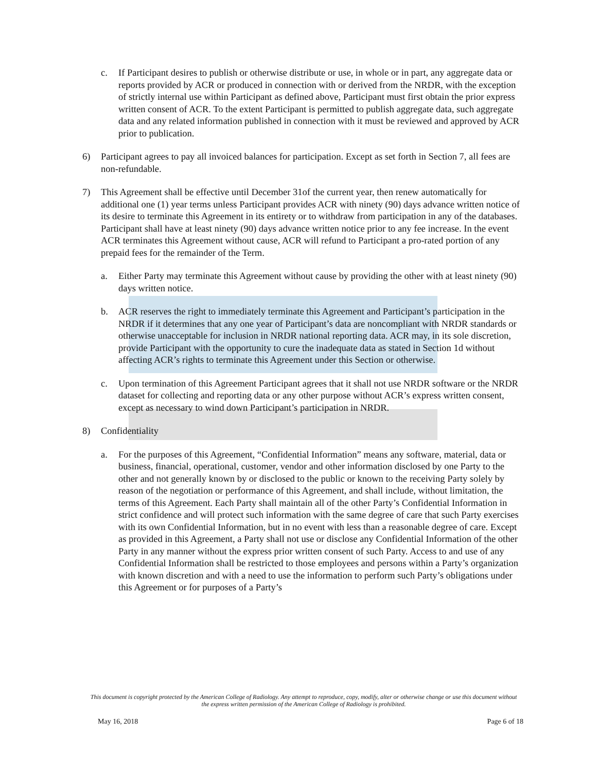c. If Participant desires to publish or otherwise distribute or use, in whole or in part, any aggregate data or reports provided by ACR or produced in connection with or derived from the NRDR, with the exception of strictly internal use within Participant as defined above, Participant must first obtain the prior express written consent of ACR. To the extent Participant is permitted to publish aggregate data, such aggregate data and any related information published in connection with it must be reviewed and approved by ACR prior to publication.
6) Participant agrees to pay all invoiced balances for participation. Except as set forth in Section 7, all fees are non-refundable.
7) This Agreement shall be effective until December 31of the current year, then renew automatically for additional one (1) year terms unless Participant provides ACR with ninety (90) days advance written notice of its desire to terminate this Agreement in its entirety or to withdraw from participation in any of the databases. Participant shall have at least ninety (90) days advance written notice prior to any fee increase. In the event ACR terminates this Agreement without cause, ACR will refund to Participant a pro-rated portion of any prepaid fees for the remainder of the Term.
a. Either Party may terminate this Agreement without cause by providing the other with at least ninety (90) days written notice.
b. ACR reserves the right to immediately terminate this Agreement and Participant’s participation in the NRDR if it determines that any one year of Participant’s data are noncompliant with NRDR standards or otherwise unacceptable for inclusion in NRDR national reporting data. ACR may, in its sole discretion, provide Participant with the opportunity to cure the inadequate data as stated in Section 1d without affecting ACR’s rights to terminate this Agreement under this Section or otherwise.
c. Upon termination of this Agreement Participant agrees that it shall not use NRDR software or the NRDR dataset for collecting and reporting data or any other purpose without ACR’s express written consent, except as necessary to wind down Participant’s participation in NRDR.
8) Confidentiality
a. For the purposes of this Agreement, “Confidential Information” means any software, material, data or business, financial, operational, customer, vendor and other information disclosed by one Party to the other and not generally known by or disclosed to the public or known to the receiving Party solely by reason of the negotiation or performance of this Agreement, and shall include, without limitation, the terms of this Agreement. Each Party shall maintain all of the other Party’s Confidential Information in strict confidence and will protect such information with the same degree of care that such Party exercises with its own Confidential Information, but in no event with less than a reasonable degree of care. Except as provided in this Agreement, a Party shall not use or disclose any Confidential Information of the other Party in any manner without the express prior written consent of such Party. Access to and use of any Confidential Information shall be restricted to those employees and persons within a Party’s organization with known discretion and with a need to use the information to perform such Party’s obligations under this Agreement or for purposes of a Party’s
This document is copyright protected by the American College of Radiology. Any attempt to reproduce, copy, modify, alter or otherwise change or use this document without the express written permission of the American College of Radiology is prohibited.
May 16, 2018 Page 6 of 18